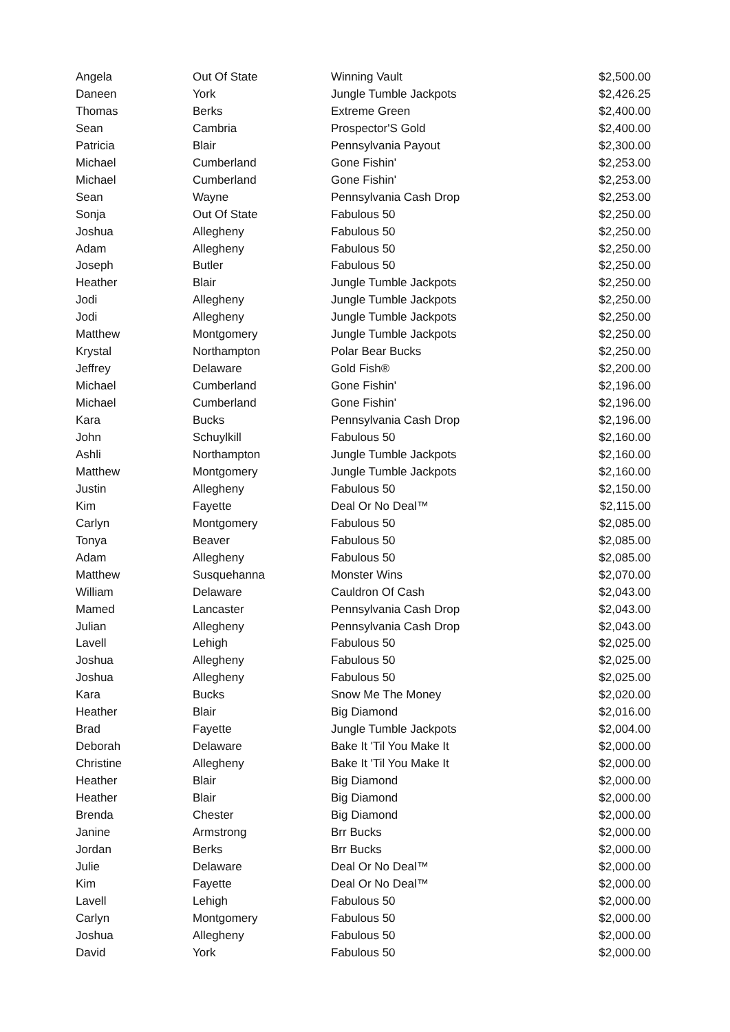| Angela | Out Of State | Winning Vault | $2,500.00 |
| Daneen | York | Jungle Tumble Jackpots | $2,426.25 |
| Thomas | Berks | Extreme Green | $2,400.00 |
| Sean | Cambria | Prospector'S Gold | $2,400.00 |
| Patricia | Blair | Pennsylvania Payout | $2,300.00 |
| Michael | Cumberland | Gone Fishin' | $2,253.00 |
| Michael | Cumberland | Gone Fishin' | $2,253.00 |
| Sean | Wayne | Pennsylvania Cash Drop | $2,253.00 |
| Sonja | Out Of State | Fabulous 50 | $2,250.00 |
| Joshua | Allegheny | Fabulous 50 | $2,250.00 |
| Adam | Allegheny | Fabulous 50 | $2,250.00 |
| Joseph | Butler | Fabulous 50 | $2,250.00 |
| Heather | Blair | Jungle Tumble Jackpots | $2,250.00 |
| Jodi | Allegheny | Jungle Tumble Jackpots | $2,250.00 |
| Jodi | Allegheny | Jungle Tumble Jackpots | $2,250.00 |
| Matthew | Montgomery | Jungle Tumble Jackpots | $2,250.00 |
| Krystal | Northampton | Polar Bear Bucks | $2,250.00 |
| Jeffrey | Delaware | Gold Fish® | $2,200.00 |
| Michael | Cumberland | Gone Fishin' | $2,196.00 |
| Michael | Cumberland | Gone Fishin' | $2,196.00 |
| Kara | Bucks | Pennsylvania Cash Drop | $2,196.00 |
| John | Schuylkill | Fabulous 50 | $2,160.00 |
| Ashli | Northampton | Jungle Tumble Jackpots | $2,160.00 |
| Matthew | Montgomery | Jungle Tumble Jackpots | $2,160.00 |
| Justin | Allegheny | Fabulous 50 | $2,150.00 |
| Kim | Fayette | Deal Or No Deal™ | $2,115.00 |
| Carlyn | Montgomery | Fabulous 50 | $2,085.00 |
| Tonya | Beaver | Fabulous 50 | $2,085.00 |
| Adam | Allegheny | Fabulous 50 | $2,085.00 |
| Matthew | Susquehanna | Monster Wins | $2,070.00 |
| William | Delaware | Cauldron Of Cash | $2,043.00 |
| Mamed | Lancaster | Pennsylvania Cash Drop | $2,043.00 |
| Julian | Allegheny | Pennsylvania Cash Drop | $2,043.00 |
| Lavell | Lehigh | Fabulous 50 | $2,025.00 |
| Joshua | Allegheny | Fabulous 50 | $2,025.00 |
| Joshua | Allegheny | Fabulous 50 | $2,025.00 |
| Kara | Bucks | Snow Me The Money | $2,020.00 |
| Heather | Blair | Big Diamond | $2,016.00 |
| Brad | Fayette | Jungle Tumble Jackpots | $2,004.00 |
| Deborah | Delaware | Bake It 'Til You Make It | $2,000.00 |
| Christine | Allegheny | Bake It 'Til You Make It | $2,000.00 |
| Heather | Blair | Big Diamond | $2,000.00 |
| Heather | Blair | Big Diamond | $2,000.00 |
| Brenda | Chester | Big Diamond | $2,000.00 |
| Janine | Armstrong | Brr Bucks | $2,000.00 |
| Jordan | Berks | Brr Bucks | $2,000.00 |
| Julie | Delaware | Deal Or No Deal™ | $2,000.00 |
| Kim | Fayette | Deal Or No Deal™ | $2,000.00 |
| Lavell | Lehigh | Fabulous 50 | $2,000.00 |
| Carlyn | Montgomery | Fabulous 50 | $2,000.00 |
| Joshua | Allegheny | Fabulous 50 | $2,000.00 |
| David | York | Fabulous 50 | $2,000.00 |